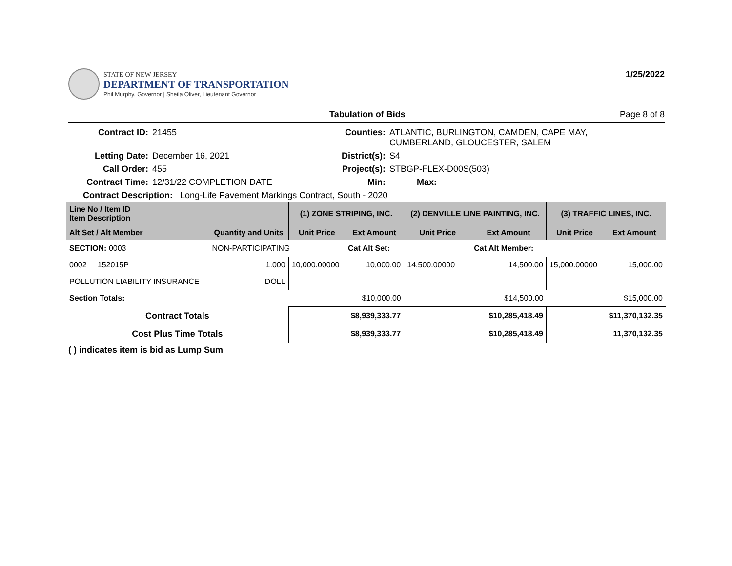STATE OF NEW JERSEY
DEPARTMENT OF TRANSPORTATION
Phil Murphy, Governor | Sheila Oliver, Lieutenant Governor
1/25/2022
Tabulation of Bids Page 8 of 8
| Contract ID: | 21455 | Counties: | ATLANTIC, BURLINGTON, CAMDEN, CAPE MAY, CUMBERLAND, GLOUCESTER, SALEM |
| Letting Date: | December 16, 2021 | District(s): | S4 |
| Call Order: | 455 | Project(s): | STBGP-FLEX-D00S(503) |
| Contract Time: | 12/31/22 COMPLETION DATE | Min: | Max: |
| Contract Description: Long-Life Pavement Markings Contract, South - 2020 | | | |
| Line No / Item ID Item Description | | (1) ZONE STRIPING, INC. | | (2) DENVILLE LINE PAINTING, INC. | | (3) TRAFFIC LINES, INC. | |
| --- | --- | --- | --- | --- | --- | --- | --- |
| Alt Set / Alt Member | Quantity and Units | Unit Price | Ext Amount | Unit Price | Ext Amount | Unit Price | Ext Amount |
| SECTION: 0003 | NON-PARTICIPATING | | Cat Alt Set: | | Cat Alt Member: | | |
| 0002 152015P | 1.000 | 10,000.00000 | 10,000.00 | 14,500.00000 | 14,500.00 | 15,000.00000 | 15,000.00 |
| POLLUTION LIABILITY INSURANCE | DOLL | | | | | | |
| Section Totals: | | | $10,000.00 | | $14,500.00 | | $15,000.00 |
| Contract Totals | | | $8,939,333.77 | | $10,285,418.49 | | $11,370,132.35 |
| Cost Plus Time Totals | | | $8,939,333.77 | | $10,285,418.49 | | 11,370,132.35 |
( ) indicates item is bid as Lump Sum